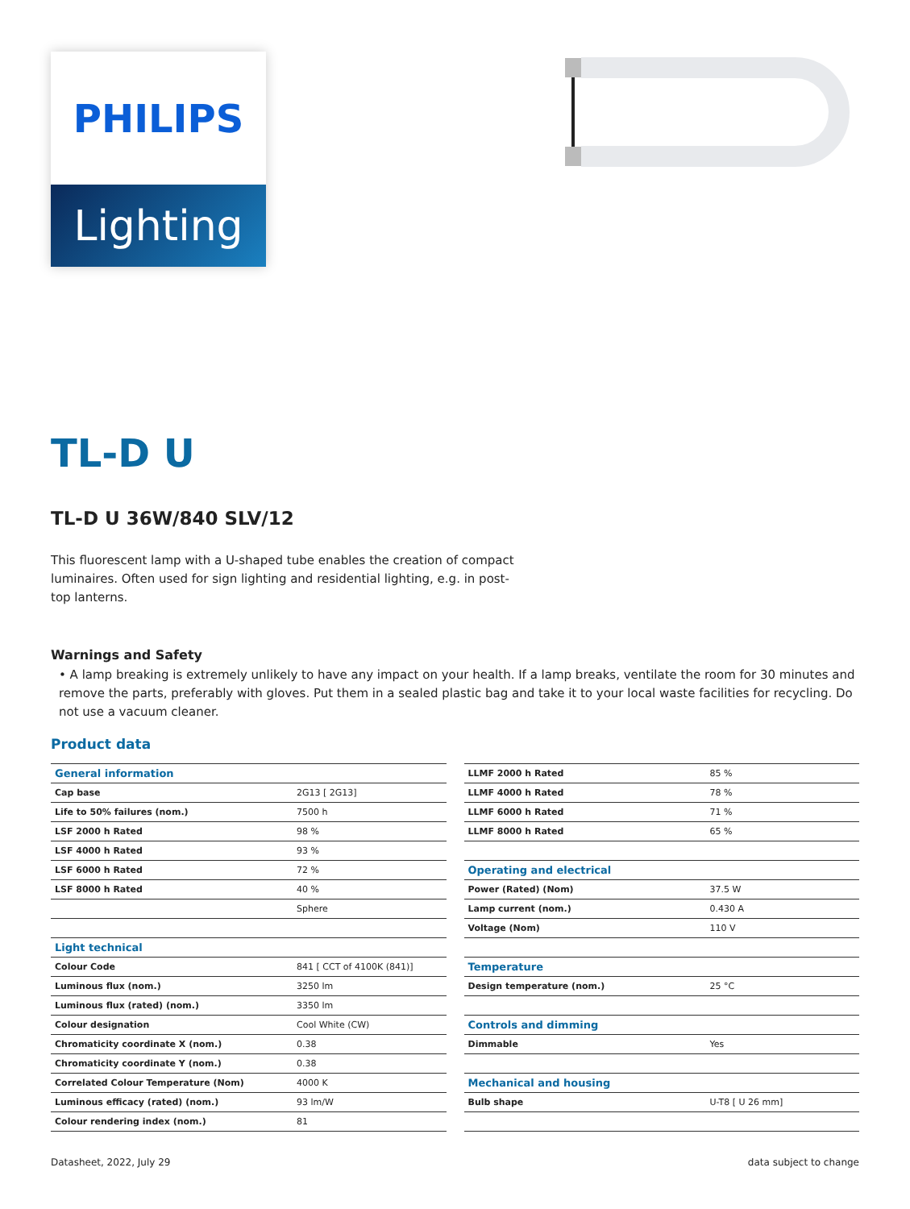PHILIPS
Lighting
TL-D U
TL-D U 36W/840 SLV/12
This fluorescent lamp with a U-shaped tube enables the creation of compact luminaires. Often used for sign lighting and residential lighting, e.g. in post-top lanterns.
Warnings and Safety
• A lamp breaking is extremely unlikely to have any impact on your health. If a lamp breaks, ventilate the room for 30 minutes and remove the parts, preferably with gloves. Put them in a sealed plastic bag and take it to your local waste facilities for recycling. Do not use a vacuum cleaner.
Product data
| General information | |
| Cap base | 2G13 [ 2G13] |
| Life to 50% failures (nom.) | 7500 h |
| LSF 2000 h Rated | 98 % |
| LSF 4000 h Rated | 93 % |
| LSF 6000 h Rated | 72 % |
| LSF 8000 h Rated | 40 % |
| | Sphere |
| Light technical | |
| Colour Code | 841 [ CCT of 4100K (841)] |
| Luminous flux (nom.) | 3250 lm |
| Luminous flux (rated) (nom.) | 3350 lm |
| Colour designation | Cool White (CW) |
| Chromaticity coordinate X (nom.) | 0.38 |
| Chromaticity coordinate Y (nom.) | 0.38 |
| Correlated Colour Temperature (Nom) | 4000 K |
| Luminous efficacy (rated) (nom.) | 93 lm/W |
| Colour rendering index (nom.) | 81 |
| LLMF 2000 h Rated | 85 % |
| LLMF 4000 h Rated | 78 % |
| LLMF 6000 h Rated | 71 % |
| LLMF 8000 h Rated | 65 % |
| Operating and electrical | |
| Power (Rated) (Nom) | 37.5 W |
| Lamp current (nom.) | 0.430 A |
| Voltage (Nom) | 110 V |
| Temperature | |
| Design temperature (nom.) | 25 °C |
| Controls and dimming | |
| Dimmable | Yes |
| Mechanical and housing | |
| Bulb shape | U-T8 [ U 26 mm] |
Datasheet, 2022, July 29 data subject to change